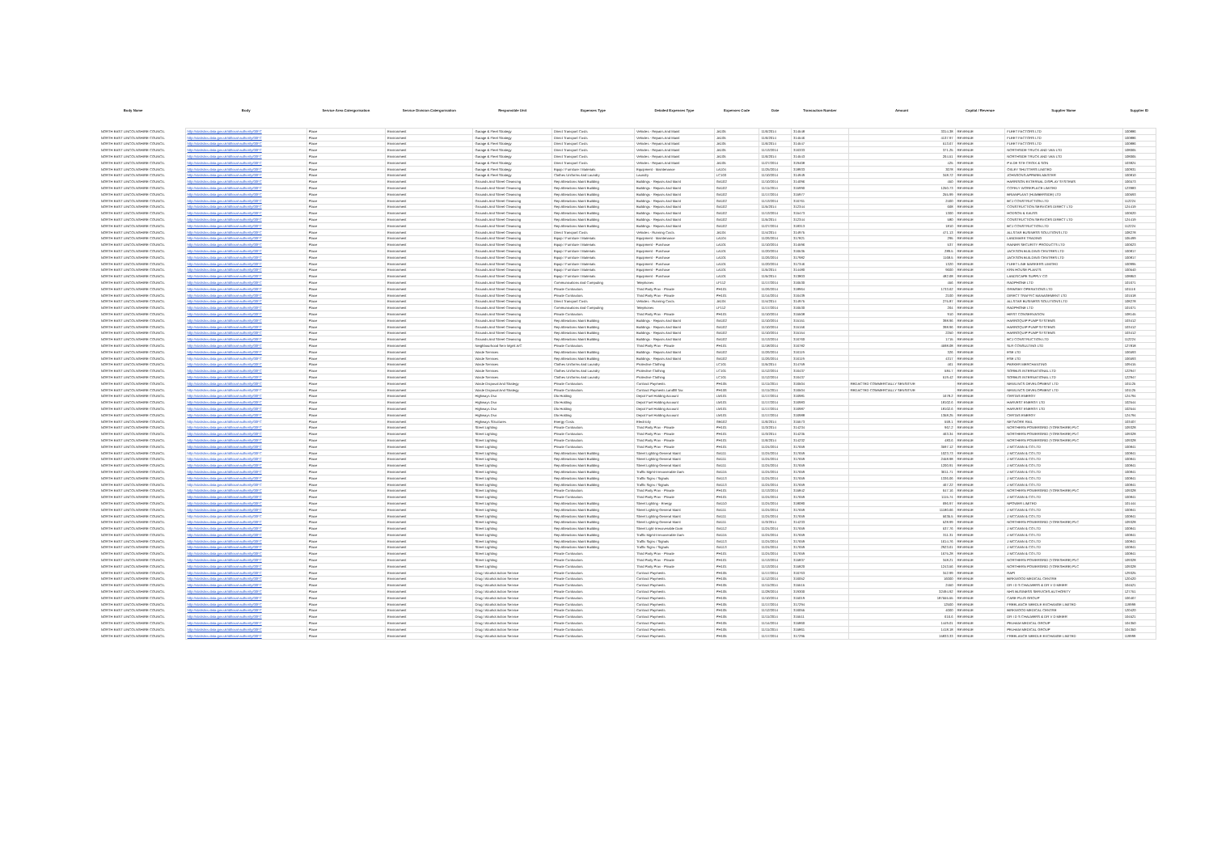| Body Name | Body | Service Area Catergorisation | Service Division Catergorisation | Responsible Unit | Expenses Type | Detailed Expenses Type | Expenses Code | Date | Transaction Number | Amount | Capital / Revenue | Supplier Name | Supplier ID |
| --- | --- | --- | --- | --- | --- | --- | --- | --- | --- | --- | --- | --- | --- |
| NORTH EAST LINCOLNSHIRE COUNCIL | http://statistics.data.gov.uk/id/local-authority/00FC | Place | Environment | Garage & Fleet Strategy | Direct Transport Costs | Vehicles - Repairs And Maint | JA105 | 11/6/2014 | 314548 | 3314.38 | REVENUE | FLEET FACTORS LTD | 100886 |
| NORTH EAST LINCOLNSHIRE COUNCIL | http://statistics.data.gov.uk/id/local-authority/00FC | Place | Environment | Garage & Fleet Strategy | Direct Transport Costs | Vehicles - Repairs And Maint | JA105 | 11/6/2014 | 314546 | 4137.97 | REVENUE | FLEET FACTORS LTD | 100886 |
| NORTH EAST LINCOLNSHIRE COUNCIL | http://statistics.data.gov.uk/id/local-authority/00FC | Place | Environment | Garage & Fleet Strategy | Direct Transport Costs | Vehicles - Repairs And Maint | JA105 | 11/6/2014 | 314547 | 513.67 | REVENUE | FLEET FACTORS LTD | 100886 |
| NORTH EAST LINCOLNSHIRE COUNCIL | http://statistics.data.gov.uk/id/local-authority/00FC | Place | Environment | Garage & Fleet Strategy | Direct Transport Costs | Vehicles - Repairs And Maint | JA105 | 11/13/2014 | 316333 | 371.25 | REVENUE | NORTHSIDE TRUCK AND VAN LTD | 108065 |
| NORTH EAST LINCOLNSHIRE COUNCIL | http://statistics.data.gov.uk/id/local-authority/00FC | Place | Environment | Garage & Fleet Strategy | Direct Transport Costs | Vehicles - Repairs And Maint | JA105 | 11/6/2014 | 314543 | 264.51 | REVENUE | NORTHSIDE TRUCK AND VAN LTD | 108065 |
| NORTH EAST LINCOLNSHIRE COUNCIL | http://statistics.data.gov.uk/id/local-authority/00FC | Place | Environment | Garage & Fleet Strategy | Direct Transport Costs | Vehicles - Repairs And Maint | JA105 | 11/27/2014 | 319408 | 425 | REVENUE | P A DE STE CROIX & SON | 103824 |
| NORTH EAST LINCOLNSHIRE COUNCIL | http://statistics.data.gov.uk/id/local-authority/00FC | Place | Environment | Garage & Fleet Strategy | Equip / Furniture / Materials | Equipment - Maintenance | LA104 | 11/25/2014 | 318933 | 3078 | REVENUE | OXLEY SHUTTERS LIMITED | 100931 |
| NORTH EAST LINCOLNSHIRE COUNCIL | http://statistics.data.gov.uk/id/local-authority/00FC | Place | Environment | Garage & Fleet Strategy | Clothes Uniforms And Laundry | Laundry | LC103 | 11/10/2014 | 314949 | 348.72 | REVENUE | JOHNSONS APPARELMASTER | 100810 |
| NORTH EAST LINCOLNSHIRE COUNCIL | http://statistics.data.gov.uk/id/local-authority/00FC | Place | Environment | Grounds And Street Cleansing | Rep Alterations Maint Building | Buildings - Repairs And Maint | GA102 | 11/10/2014 | 314096 | 450 | REVENUE | HARRISON EXTERNAL DISPLAY SYSTEMS | 106573 |
| NORTH EAST LINCOLNSHIRE COUNCIL | http://statistics.data.gov.uk/id/local-authority/00FC | Place | Environment | Grounds And Street Cleansing | Rep Alterations Maint Building | Buildings - Repairs And Maint | GA102 | 11/11/2014 | 315990 | 1250.73 | REVENUE | COFELY WORKPLACE LIMITED | 123983 |
| NORTH EAST LINCOLNSHIRE COUNCIL | http://statistics.data.gov.uk/id/local-authority/00FC | Place | Environment | Grounds And Street Cleansing | Rep Alterations Maint Building | Buildings - Repairs And Maint | GA102 | 11/17/2014 | 315977 | 255.99 | REVENUE | BRIANPLANT (HUMBERSIDE) LTD | 100593 |
| NORTH EAST LINCOLNSHIRE COUNCIL | http://statistics.data.gov.uk/id/local-authority/00FC | Place | Environment | Grounds And Street Cleansing | Rep Alterations Maint Building | Buildings - Repairs And Maint | GA102 | 11/13/2014 | 316761 | 2400 | REVENUE | BCJ CONSTRUCTION LTD | 112224 |
| NORTH EAST LINCOLNSHIRE COUNCIL | http://statistics.data.gov.uk/id/local-authority/00FC | Place | Environment | Grounds And Street Cleansing | Rep Alterations Maint Building | Buildings - Repairs And Maint | GA102 | 11/5/2014 | 312344 | 668 | REVENUE | CONSTRUCTION SERVICES DIRECT LTD | 124419 |
| NORTH EAST LINCOLNSHIRE COUNCIL | http://statistics.data.gov.uk/id/local-authority/00FC | Place | Environment | Grounds And Street Cleansing | Rep Alterations Maint Building | Buildings - Repairs And Maint | GA102 | 11/13/2014 | 315473 | 1300 | REVENUE | HODSON & KAUSS | 100620 |
| NORTH EAST LINCOLNSHIRE COUNCIL | http://statistics.data.gov.uk/id/local-authority/00FC | Place | Environment | Grounds And Street Cleansing | Rep Alterations Maint Building | Buildings - Repairs And Maint | GA102 | 11/5/2014 | 312344 | 580 | REVENUE | CONSTRUCTION SERVICES DIRECT LTD | 124419 |
| NORTH EAST LINCOLNSHIRE COUNCIL | http://statistics.data.gov.uk/id/local-authority/00FC | Place | Environment | Grounds And Street Cleansing | Rep Alterations Maint Building | Buildings - Repairs And Maint | GA102 | 11/27/2014 | 318313 | 1810 | REVENUE | BCJ CONSTRUCTION LTD | 112224 |
| NORTH EAST LINCOLNSHIRE COUNCIL | http://statistics.data.gov.uk/id/local-authority/00FC | Place | Environment | Grounds And Street Cleansing | Direct Transport Costs | Vehicles - Running Costs | JA104 | 11/4/2014 | 314975 | 471.13 | REVENUE | ALLSTAR BUSINESS SOLUTIONS LTD | 108278 |
| NORTH EAST LINCOLNSHIRE COUNCIL | http://statistics.data.gov.uk/id/local-authority/00FC | Place | Environment | Grounds And Street Cleansing | Equip / Furniture / Materials | Equipment - Maintenance | LA104 | 11/26/2014 | 317821 | 295 | REVENUE | LANDMARK TRADING | 105499 |
| NORTH EAST LINCOLNSHIRE COUNCIL | http://statistics.data.gov.uk/id/local-authority/00FC | Place | Environment | Grounds And Street Cleansing | Equip / Furniture / Materials | Equipment - Purchase | LA101 | 11/10/2014 | 314596 | 537 | REVENUE | RAINER SECURITY PRODUCTS LTD | 100623 |
| NORTH EAST LINCOLNSHIRE COUNCIL | http://statistics.data.gov.uk/id/local-authority/00FC | Place | Environment | Grounds And Street Cleansing | Equip / Furniture / Materials | Equipment - Purchase | LA101 | 11/20/2014 | 316535 | 289.5 | REVENUE | JACKSON BUILDING CENTRES LTD | 100817 |
| NORTH EAST LINCOLNSHIRE COUNCIL | http://statistics.data.gov.uk/id/local-authority/00FC | Place | Environment | Grounds And Street Cleansing | Equip / Furniture / Materials | Equipment - Purchase | LA101 | 11/26/2014 | 317982 | 1168.5 | REVENUE | JACKSON BUILDING CENTRES LTD | 100817 |
| NORTH EAST LINCOLNSHIRE COUNCIL | http://statistics.data.gov.uk/id/local-authority/00FC | Place | Environment | Grounds And Street Cleansing | Equip / Furniture / Materials | Equipment - Purchase | LA101 | 11/20/2014 | 317346 | 1320 | REVENUE | FLEET LINE MARKERS LIMITED | 100995 |
| NORTH EAST LINCOLNSHIRE COUNCIL | http://statistics.data.gov.uk/id/local-authority/00FC | Place | Environment | Grounds And Street Cleansing | Equip / Furniture / Materials | Equipment - Purchase | LA101 | 11/5/2014 | 314480 | 9600 | REVENUE | KRN HOUSE PLANTS | 100540 |
| NORTH EAST LINCOLNSHIRE COUNCIL | http://statistics.data.gov.uk/id/local-authority/00FC | Place | Environment | Grounds And Street Cleansing | Equip / Furniture / Materials | Equipment - Purchase | LA101 | 11/5/2014 | 313803 | 482.68 | REVENUE | LANDSCAPE SUPPLY CO | 108853 |
| NORTH EAST LINCOLNSHIRE COUNCIL | http://statistics.data.gov.uk/id/local-authority/00FC | Place | Environment | Grounds And Street Cleansing | Communications And Computing | Telephones | LF112 | 11/17/2014 | 316530 | 456 | REVENUE | RADPHONE LTD | 101671 |
| NORTH EAST LINCOLNSHIRE COUNCIL | http://statistics.data.gov.uk/id/local-authority/00FC | Place | Environment | Grounds And Street Cleansing | Private Contractors | Third Party Prov - Private | PH101 | 11/26/2014 | 318964 | 1733.62 | REVENUE | GRIMSBY OPERATIONS LTD | 101116 |
| NORTH EAST LINCOLNSHIRE COUNCIL | http://statistics.data.gov.uk/id/local-authority/00FC | Place | Environment | Grounds And Street Cleansing | Private Contractors | Third Party Prov - Private | PH101 | 11/14/2014 | 316439 | 2100 | REVENUE | DIRECT TRAFFIC MANAGEMENT LTD | 101518 |
| NORTH EAST LINCOLNSHIRE COUNCIL | http://statistics.data.gov.uk/id/local-authority/00FC | Place | Environment | Grounds And Street Cleansing | Direct Transport Costs | Vehicles - Running Costs | JA104 | 11/4/2014 | 314975 | 275.87 | REVENUE | ALLSTAR BUSINESS SOLUTIONS LTD | 108278 |
| NORTH EAST LINCOLNSHIRE COUNCIL | http://statistics.data.gov.uk/id/local-authority/00FC | Place | Environment | Grounds And Street Cleansing | Communications And Computing | Telephones | LF112 | 11/17/2014 | 316530 | 264 | REVENUE | RADPHONE LTD | 101671 |
| NORTH EAST LINCOLNSHIRE COUNCIL | http://statistics.data.gov.uk/id/local-authority/00FC | Place | Environment | Grounds And Street Cleansing | Private Contractors | Third Party Prov - Private | PH101 | 11/10/2014 | 315508 | 910 | REVENUE | HIRST CONSERVATION | 108145 |
| NORTH EAST LINCOLNSHIRE COUNCIL | http://statistics.data.gov.uk/id/local-authority/00FC | Place | Environment | Grounds And Street Cleansing | Rep Alterations Maint Building | Buildings - Repairs And Maint | GA102 | 11/10/2014 | 315151 | 398.96 | REVENUE | HARROQUIP PUMP SYSTEMS | 103412 |
| NORTH EAST LINCOLNSHIRE COUNCIL | http://statistics.data.gov.uk/id/local-authority/00FC | Place | Environment | Grounds And Street Cleansing | Rep Alterations Maint Building | Buildings - Repairs And Maint | GA102 | 11/10/2014 | 315156 | 398.96 | REVENUE | HARROQUIP PUMP SYSTEMS | 103412 |
| NORTH EAST LINCOLNSHIRE COUNCIL | http://statistics.data.gov.uk/id/local-authority/00FC | Place | Environment | Grounds And Street Cleansing | Rep Alterations Maint Building | Buildings - Repairs And Maint | GA102 | 11/10/2014 | 315154 | 2250 | REVENUE | HARROQUIP PUMP SYSTEMS | 103412 |
| NORTH EAST LINCOLNSHIRE COUNCIL | http://statistics.data.gov.uk/id/local-authority/00FC | Place | Environment | Grounds And Street Cleansing | Rep Alterations Maint Building | Buildings - Repairs And Maint | GA102 | 11/13/2014 | 316760 | 1715 | REVENUE | BCJ CONSTRUCTION LTD | 112224 |
| NORTH EAST LINCOLNSHIRE COUNCIL | http://statistics.data.gov.uk/id/local-authority/00FC | Place | Environment | Neighbourhood Serv Mgmt A/C | Private Contractors | Third Party Prov - Private | PH101 | 11/18/2014 | 316782 | 4598.08 | REVENUE | SLR CONSULTING LTD | 127818 |
| NORTH EAST LINCOLNSHIRE COUNCIL | http://statistics.data.gov.uk/id/local-authority/00FC | Place | Environment | Waste Services | Rep Alterations Maint Building | Buildings - Repairs And Maint | GA102 | 11/26/2014 | 316119 | 326 | REVENUE | ESE LTD | 106593 |
| NORTH EAST LINCOLNSHIRE COUNCIL | http://statistics.data.gov.uk/id/local-authority/00FC | Place | Environment | Waste Services | Rep Alterations Maint Building | Buildings - Repairs And Maint | GA102 | 11/26/2014 | 316119 | 4317 | REVENUE | ESE LTD | 106593 |
| NORTH EAST LINCOLNSHIRE COUNCIL | http://statistics.data.gov.uk/id/local-authority/00FC | Place | Environment | Waste Services | Clothes Uniforms And Laundry | Protective Clothing | LC101 | 11/5/2014 | 314759 | 461 | REVENUE | PARKER MERCHANTING | 109415 |
| NORTH EAST LINCOLNSHIRE COUNCIL | http://statistics.data.gov.uk/id/local-authority/00FC | Place | Environment | Waste Services | Clothes Uniforms And Laundry | Protective Clothing | LC101 | 11/12/2014 | 316437 | 584.7 | REVENUE | SORBUS INTERNATIONAL LTD | 122947 |
| NORTH EAST LINCOLNSHIRE COUNCIL | http://statistics.data.gov.uk/id/local-authority/00FC | Place | Environment | Waste Services | Clothes Uniforms And Laundry | Protective Clothing | LC101 | 11/12/2014 | 316437 | 519.42 | REVENUE | SORBUS INTERNATIONAL LTD | 122947 |
| NORTH EAST LINCOLNSHIRE COUNCIL | http://statistics.data.gov.uk/id/local-authority/00FC | Place | Environment | Waste Disposal And Strategy | Private Contractors | Contract Payments | PH105 | 11/11/2014 | 316504 | REDACTED COMMERCIALLY SENSITIVE | REVENUE | NEWLINCS DEVELOPMENT LTD | 101125 |
| NORTH EAST LINCOLNSHIRE COUNCIL | http://statistics.data.gov.uk/id/local-authority/00FC | Place | Environment | Waste Disposal And Strategy | Private Contractors | Contract Payments Landfill Tax | PH106 | 11/11/2014 | 316504 | REDACTED COMMERCIALLY SENSITIVE | REVENUE | NEWLINCS DEVELOPMENT LTD | 101125 |
| NORTH EAST LINCOLNSHIRE COUNCIL | http://statistics.data.gov.uk/id/local-authority/00FC | Place | Environment | Highways Dso | Dlo Holding | Depot Fuel Holding Account | LM101 | 11/17/2014 | 316981 | 1678.2 | REVENUE | CERTAS ENERGY | 124794 |
| NORTH EAST LINCOLNSHIRE COUNCIL | http://statistics.data.gov.uk/id/local-authority/00FC | Place | Environment | Highways Dso | Dlo Holding | Depot Fuel Holding Account | LM101 | 11/17/2014 | 316983 | 18102.6 | REVENUE | HARVEST ENERGY LTD | 102544 |
| NORTH EAST LINCOLNSHIRE COUNCIL | http://statistics.data.gov.uk/id/local-authority/00FC | Place | Environment | Highways Dso | Dlo Holding | Depot Fuel Holding Account | LM101 | 11/17/2014 | 316987 | 18102.6 | REVENUE | HARVEST ENERGY LTD | 102544 |
| NORTH EAST LINCOLNSHIRE COUNCIL | http://statistics.data.gov.uk/id/local-authority/00FC | Place | Environment | Highways Dso | Dlo Holding | Depot Fuel Holding Account | LM101 | 11/17/2014 | 316988 | 1358.25 | REVENUE | CERTAS ENERGY | 124794 |
| NORTH EAST LINCOLNSHIRE COUNCIL | http://statistics.data.gov.uk/id/local-authority/00FC | Place | Environment | Highways Structures | Energy Costs | Electricity | GB102 | 11/6/2014 | 315573 | 559.1 | REVENUE | NETWORK RAIL | 103407 |
| NORTH EAST LINCOLNSHIRE COUNCIL | http://statistics.data.gov.uk/id/local-authority/00FC | Place | Environment | Street Lighting | Private Contractors | Third Party Prov - Private | PH101 | 11/3/2014 | 314234 | 967.2 | REVENUE | NORTHERN POWERGRID (YORKSHIRE) PLC | 109328 |
| NORTH EAST LINCOLNSHIRE COUNCIL | http://statistics.data.gov.uk/id/local-authority/00FC | Place | Environment | Street Lighting | Private Contractors | Third Party Prov - Private | PH101 | 11/3/2014 | 314235 | 463.34 | REVENUE | NORTHERN POWERGRID (YORKSHIRE) PLC | 109328 |
| NORTH EAST LINCOLNSHIRE COUNCIL | http://statistics.data.gov.uk/id/local-authority/00FC | Place | Environment | Street Lighting | Private Contractors | Third Party Prov - Private | PH101 | 11/6/2014 | 314232 | 483.6 | REVENUE | NORTHERN POWERGRID (YORKSHIRE) PLC | 109328 |
| NORTH EAST LINCOLNSHIRE COUNCIL | http://statistics.data.gov.uk/id/local-authority/00FC | Place | Environment | Street Lighting | Private Contractors | Third Party Prov - Private | PH101 | 11/24/2014 | 317659 | 3597.12 | REVENUE | J MCCANN & CO LTD | 100841 |
| NORTH EAST LINCOLNSHIRE COUNCIL | http://statistics.data.gov.uk/id/local-authority/00FC | Place | Environment | Street Lighting | Rep Alterations Maint Building | Street Lighting-General Maint | GA111 | 11/24/2014 | 317659 | 1023.73 | REVENUE | J MCCANN & CO LTD | 100841 |
| NORTH EAST LINCOLNSHIRE COUNCIL | http://statistics.data.gov.uk/id/local-authority/00FC | Place | Environment | Street Lighting | Rep Alterations Maint Building | Street Lighting-General Maint | GA111 | 11/24/2014 | 317659 | 2458.98 | REVENUE | J MCCANN & CO LTD | 100841 |
| NORTH EAST LINCOLNSHIRE COUNCIL | http://statistics.data.gov.uk/id/local-authority/00FC | Place | Environment | Street Lighting | Rep Alterations Maint Building | Street Lighting-General Maint | GA111 | 11/24/2014 | 317659 | 1200.91 | REVENUE | J MCCANN & CO LTD | 100841 |
| NORTH EAST LINCOLNSHIRE COUNCIL | http://statistics.data.gov.uk/id/local-authority/00FC | Place | Environment | Street Lighting | Rep Alterations Maint Building | Traffic Mgmt-Irrecoverable Dam | GA115 | 11/24/2014 | 317659 | 3611.71 | REVENUE | J MCCANN & CO LTD | 100841 |
| NORTH EAST LINCOLNSHIRE COUNCIL | http://statistics.data.gov.uk/id/local-authority/00FC | Place | Environment | Street Lighting | Rep Alterations Maint Building | Traffic Signs / Signals | GA113 | 11/24/2014 | 317659 | 1336.06 | REVENUE | J MCCANN & CO LTD | 100841 |
| NORTH EAST LINCOLNSHIRE COUNCIL | http://statistics.data.gov.uk/id/local-authority/00FC | Place | Environment | Street Lighting | Rep Alterations Maint Building | Traffic Signs / Signals | GA113 | 11/24/2014 | 317659 | 467.22 | REVENUE | J MCCANN & CO LTD | 100841 |
| NORTH EAST LINCOLNSHIRE COUNCIL | http://statistics.data.gov.uk/id/local-authority/00FC | Place | Environment | Street Lighting | Private Contractors | Third Party Prov - Private | PH101 | 11/13/2014 | 315842 | 647.16 | REVENUE | NORTHERN POWERGRID (YORKSHIRE) PLC | 109328 |
| NORTH EAST LINCOLNSHIRE COUNCIL | http://statistics.data.gov.uk/id/local-authority/00FC | Place | Environment | Street Lighting | Private Contractors | Third Party Prov - Private | PH101 | 11/24/2014 | 317659 | 1115.74 | REVENUE | J MCCANN & CO LTD | 100841 |
| NORTH EAST LINCOLNSHIRE COUNCIL | http://statistics.data.gov.uk/id/local-authority/00FC | Place | Environment | Street Lighting | Rep Alterations Maint Building | Street Lighting - Energy | GA110 | 11/24/2014 | 318080 | 696.97 | REVENUE | NPOWER LIMITED | 101444 |
| NORTH EAST LINCOLNSHIRE COUNCIL | http://statistics.data.gov.uk/id/local-authority/00FC | Place | Environment | Street Lighting | Rep Alterations Maint Building | Street Lighting-General Maint | GA111 | 11/24/2014 | 317659 | 11180.66 | REVENUE | J MCCANN & CO LTD | 100841 |
| NORTH EAST LINCOLNSHIRE COUNCIL | http://statistics.data.gov.uk/id/local-authority/00FC | Place | Environment | Street Lighting | Rep Alterations Maint Building | Street Lighting-General Maint | GA111 | 11/24/2014 | 317659 | 5635.5 | REVENUE | J MCCANN & CO LTD | 100841 |
| NORTH EAST LINCOLNSHIRE COUNCIL | http://statistics.data.gov.uk/id/local-authority/00FC | Place | Environment | Street Lighting | Rep Alterations Maint Building | Street Lighting-General Maint | GA111 | 11/3/2014 | 314233 | 528.99 | REVENUE | NORTHERN POWERGRID (YORKSHIRE) PLC | 109328 |
| NORTH EAST LINCOLNSHIRE COUNCIL | http://statistics.data.gov.uk/id/local-authority/00FC | Place | Environment | Street Lighting | Rep Alterations Maint Building | Street Light-Irrecoverable Dam | GA112 | 11/24/2014 | 317659 | 537.76 | REVENUE | J MCCANN & CO LTD | 100841 |
| NORTH EAST LINCOLNSHIRE COUNCIL | http://statistics.data.gov.uk/id/local-authority/00FC | Place | Environment | Street Lighting | Rep Alterations Maint Building | Traffic Mgmt-Irrecoverable Dam | GA115 | 11/24/2014 | 317659 | 311.31 | REVENUE | J MCCANN & CO LTD | 100841 |
| NORTH EAST LINCOLNSHIRE COUNCIL | http://statistics.data.gov.uk/id/local-authority/00FC | Place | Environment | Street Lighting | Rep Alterations Maint Building | Traffic Signs / Signals | GA113 | 11/24/2014 | 317659 | 1614.76 | REVENUE | J MCCANN & CO LTD | 100841 |
| NORTH EAST LINCOLNSHIRE COUNCIL | http://statistics.data.gov.uk/id/local-authority/00FC | Place | Environment | Street Lighting | Rep Alterations Maint Building | Traffic Signs / Signals | GA113 | 11/24/2014 | 317659 | 2923.61 | REVENUE | J MCCANN & CO LTD | 100841 |
| NORTH EAST LINCOLNSHIRE COUNCIL | http://statistics.data.gov.uk/id/local-authority/00FC | Place | Environment | Street Lighting | Private Contractors | Third Party Prov - Private | PH101 | 11/24/2014 | 317659 | 1675.28 | REVENUE | J MCCANN & CO LTD | 100841 |
| NORTH EAST LINCOLNSHIRE COUNCIL | http://statistics.data.gov.uk/id/local-authority/00FC | Place | Environment | Street Lighting | Private Contractors | Third Party Prov - Private | PH101 | 11/13/2014 | 315837 | 348.21 | REVENUE | NORTHERN POWERGRID (YORKSHIRE) PLC | 109328 |
| NORTH EAST LINCOLNSHIRE COUNCIL | http://statistics.data.gov.uk/id/local-authority/00FC | Place | Environment | Street Lighting | Private Contractors | Third Party Prov - Private | PH101 | 11/13/2014 | 315820 | 1243.56 | REVENUE | NORTHERN POWERGRID (YORKSHIRE) PLC | 109328 |
| NORTH EAST LINCOLNSHIRE COUNCIL | http://statistics.data.gov.uk/id/local-authority/00FC | Place | Environment | Drug / Alcohol Action Service | Private Contractors | Contract Payments | PH105 | 11/17/2014 | 316763 | 342.99 | REVENUE | RAPt | 129325 |
| NORTH EAST LINCOLNSHIRE COUNCIL | http://statistics.data.gov.uk/id/local-authority/00FC | Place | Environment | Drug / Alcohol Action Service | Private Contractors | Contract Payments | PH105 | 11/12/2014 | 316052 | 16000 | REVENUE | BIRKWOOD MEDICAL CENTRE | 120420 |
| NORTH EAST LINCOLNSHIRE COUNCIL | http://statistics.data.gov.uk/id/local-authority/00FC | Place | Environment | Drug / Alcohol Action Service | Private Contractors | Contract Payments | PH105 | 11/11/2014 | 315515 | 2450 | REVENUE | DR I D S CHALMERS & DR V D MEIER | 104521 |
| NORTH EAST LINCOLNSHIRE COUNCIL | http://statistics.data.gov.uk/id/local-authority/00FC | Place | Environment | Drug / Alcohol Action Service | Private Contractors | Contract Payments | PH105 | 11/28/2014 | 319300 | 32494.92 | REVENUE | NHS BUSINESS SERVICES AUTHORITY | 127751 |
| NORTH EAST LINCOLNSHIRE COUNCIL | http://statistics.data.gov.uk/id/local-authority/00FC | Place | Environment | Drug / Alcohol Action Service | Private Contractors | Contract Payments | PH105 | 11/10/2014 | 315019 | 187555.55 | REVENUE | CARE PLUS GROUP | 106467 |
| NORTH EAST LINCOLNSHIRE COUNCIL | http://statistics.data.gov.uk/id/local-authority/00FC | Place | Environment | Drug / Alcohol Action Service | Private Contractors | Contract Payments | PH105 | 11/17/2014 | 317294 | 12500 | REVENUE | FREELANCE NEEDLE EXCHANGE LIMITED | 119999 |
| NORTH EAST LINCOLNSHIRE COUNCIL | http://statistics.data.gov.uk/id/local-authority/00FC | Place | Environment | Drug / Alcohol Action Service | Private Contractors | Contract Payments | PH105 | 11/12/2014 | 316055 | 4000 | REVENUE | BIRKWOOD MEDICAL CENTRE | 120420 |
| NORTH EAST LINCOLNSHIRE COUNCIL | http://statistics.data.gov.uk/id/local-authority/00FC | Place | Environment | Drug / Alcohol Action Service | Private Contractors | Contract Payments | PH105 | 11/11/2014 | 315511 | 616.6 | REVENUE | DR I D S CHALMERS & DR V D MEIER | 104521 |
| NORTH EAST LINCOLNSHIRE COUNCIL | http://statistics.data.gov.uk/id/local-authority/00FC | Place | Environment | Drug / Alcohol Action Service | Private Contractors | Contract Payments | PH105 | 11/14/2014 | 315860 | 1449.01 | REVENUE | PELHAM MEDICAL GROUP | 104350 |
| NORTH EAST LINCOLNSHIRE COUNCIL | http://statistics.data.gov.uk/id/local-authority/00FC | Place | Environment | Drug / Alcohol Action Service | Private Contractors | Contract Payments | PH105 | 11/11/2014 | 315861 | 1418.18 | REVENUE | PELHAM MEDICAL GROUP | 104350 |
| NORTH EAST LINCOLNSHIRE COUNCIL | http://statistics.data.gov.uk/id/local-authority/00FC | Place | Environment | Drug / Alcohol Action Service | Private Contractors | Contract Payments | PH105 | 11/17/2014 | 317295 | 15833.33 | REVENUE | FREELANCE NEEDLE EXCHANGE LIMITED | 119999 |